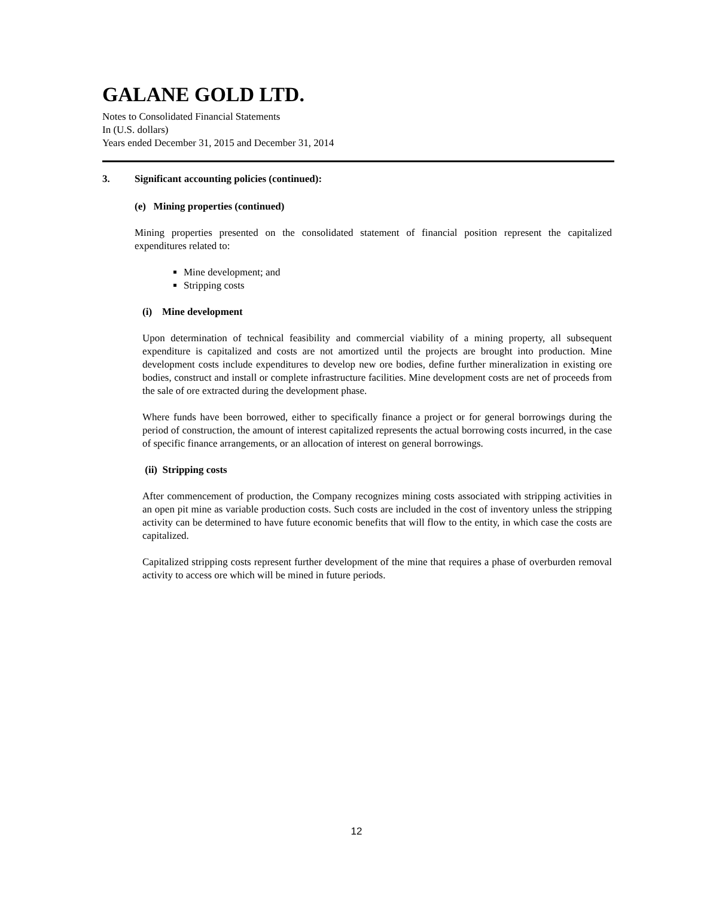GALANE GOLD LTD.
Notes to Consolidated Financial Statements
In (U.S. dollars)
Years ended December 31, 2015 and December 31, 2014
3. Significant accounting policies (continued):
(e) Mining properties (continued)
Mining properties presented on the consolidated statement of financial position represent the capitalized expenditures related to:
Mine development; and
Stripping costs
(i) Mine development
Upon determination of technical feasibility and commercial viability of a mining property, all subsequent expenditure is capitalized and costs are not amortized until the projects are brought into production. Mine development costs include expenditures to develop new ore bodies, define further mineralization in existing ore bodies, construct and install or complete infrastructure facilities. Mine development costs are net of proceeds from the sale of ore extracted during the development phase.
Where funds have been borrowed, either to specifically finance a project or for general borrowings during the period of construction, the amount of interest capitalized represents the actual borrowing costs incurred, in the case of specific finance arrangements, or an allocation of interest on general borrowings.
(ii) Stripping costs
After commencement of production, the Company recognizes mining costs associated with stripping activities in an open pit mine as variable production costs. Such costs are included in the cost of inventory unless the stripping activity can be determined to have future economic benefits that will flow to the entity, in which case the costs are capitalized.
Capitalized stripping costs represent further development of the mine that requires a phase of overburden removal activity to access ore which will be mined in future periods.
12